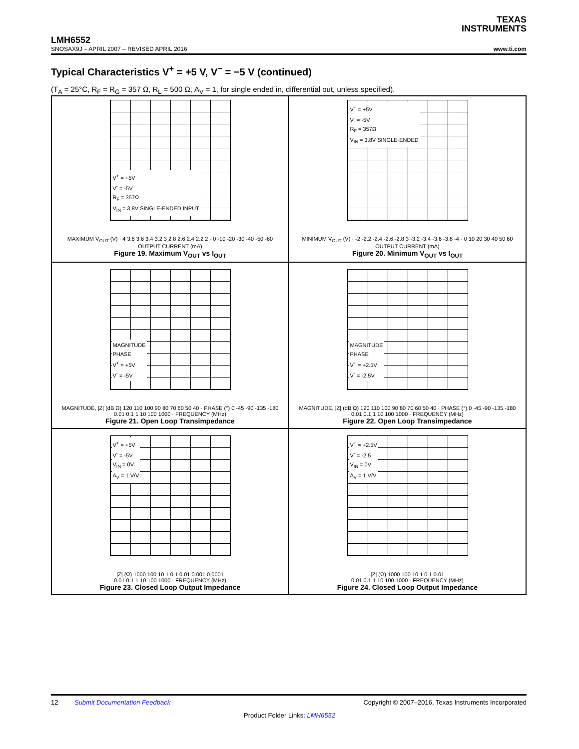TEXAS
INSTRUMENTS
LMH6552
SNOSAX9J – APRIL 2007 – REVISED APRIL 2016 www.ti.com
Typical Characteristics V<sup>+</sup> = +5 V, V<sup>−</sup> = −5 V (continued)
(T<sub>A</sub> = 25°C, R<sub>F</sub> = R<sub>G</sub> = 357 Ω, R<sub>L</sub> = 500 Ω, A<sub>V</sub> = 1, for single ended in, differential out, unless specified).
V<sup>+</sup> = +5V
V<sup>-</sup> = -5V
R<sub>F</sub> = 357Ω
V<sub>IN</sub> = 3.8V SINGLE-ENDED INPUT
MAXIMUM V<sub>OUT</sub> (V) · 4 3.8 3.6 3.4 3.2 3 2.8 2.6 2.4 2.2 2 · 0 -10 -20 -30 -40 -50 -60
OUTPUT CURRENT (mA)
Figure 19. Maximum V<sub>OUT</sub> vs I<sub>OUT</sub>
V<sup>+</sup> = +5V
V<sup>-</sup> = -5V
R<sub>F</sub> = 357Ω
V<sub>IN</sub> = 3.8V SINGLE-ENDED
MINIMUM V<sub>OUT</sub> (V) · -2 -2.2 -2.4 -2.6 -2.8 3 -3.2 -3.4 -3.6 -3.8 -4 · 0 10 20 30 40 50 60
OUTPUT CURRENT (mA)
Figure 20. Minimum V<sub>OUT</sub> vs I<sub>OUT</sub>
MAGNITUDE
PHASE
V<sup>+</sup> = +5V
V<sup>-</sup> = -5V
MAGNITUDE, |Z| (dB Ω) 120 110 100 90 80 70 60 50 40 · PHASE (°) 0 -45 -90 -135 -180
0.01 0.1 1 10 100 1000 · FREQUENCY (MHz)
Figure 21. Open Loop Transimpedance
MAGNITUDE
PHASE
V<sup>+</sup> = +2.5V
V<sup>-</sup> = -2.5V
MAGNITUDE, |Z| (dB Ω) 120 110 100 90 80 70 60 50 40 · PHASE (°) 0 -45 -90 -135 -180
0.01 0.1 1 10 100 1000 · FREQUENCY (MHz)
Figure 22. Open Loop Transimpedance
V<sup>+</sup> = +5V
V<sup>-</sup> = -5V
V<sub>IN</sub> = 0V
A<sub>V</sub> = 1 V/V
|Z| (Ω) 1000 100 10 1 0.1 0.01 0.001 0.0001
0.01 0.1 1 10 100 1000 · FREQUENCY (MHz)
Figure 23. Closed Loop Output Impedance
V<sup>+</sup> = +2.5V
V<sup>-</sup> = -2.5
V<sub>IN</sub> = 0V
A<sub>V</sub> = 1 V/V
|Z| (Ω) 1000 100 10 1 0.1 0.01
0.01 0.1 1 10 100 1000 · FREQUENCY (MHz)
Figure 24. Closed Loop Output Impedance
12 Submit Documentation Feedback Copyright © 2007–2016, Texas Instruments Incorporated
Product Folder Links: LMH6552